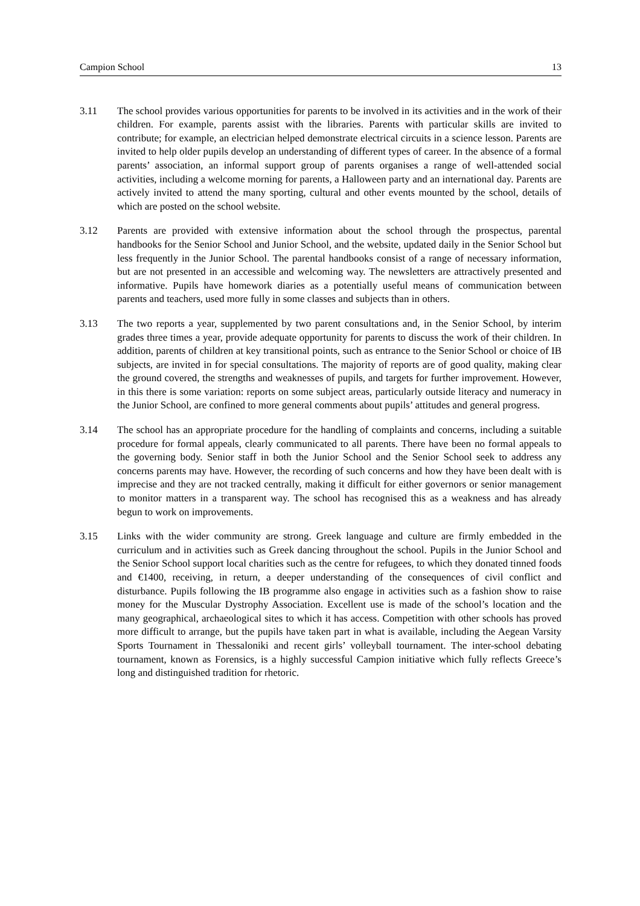Campion School 13
3.11 The school provides various opportunities for parents to be involved in its activities and in the work of their children. For example, parents assist with the libraries. Parents with particular skills are invited to contribute; for example, an electrician helped demonstrate electrical circuits in a science lesson. Parents are invited to help older pupils develop an understanding of different types of career. In the absence of a formal parents’ association, an informal support group of parents organises a range of well-attended social activities, including a welcome morning for parents, a Halloween party and an international day. Parents are actively invited to attend the many sporting, cultural and other events mounted by the school, details of which are posted on the school website.
3.12 Parents are provided with extensive information about the school through the prospectus, parental handbooks for the Senior School and Junior School, and the website, updated daily in the Senior School but less frequently in the Junior School. The parental handbooks consist of a range of necessary information, but are not presented in an accessible and welcoming way. The newsletters are attractively presented and informative. Pupils have homework diaries as a potentially useful means of communication between parents and teachers, used more fully in some classes and subjects than in others.
3.13 The two reports a year, supplemented by two parent consultations and, in the Senior School, by interim grades three times a year, provide adequate opportunity for parents to discuss the work of their children. In addition, parents of children at key transitional points, such as entrance to the Senior School or choice of IB subjects, are invited in for special consultations. The majority of reports are of good quality, making clear the ground covered, the strengths and weaknesses of pupils, and targets for further improvement. However, in this there is some variation: reports on some subject areas, particularly outside literacy and numeracy in the Junior School, are confined to more general comments about pupils’ attitudes and general progress.
3.14 The school has an appropriate procedure for the handling of complaints and concerns, including a suitable procedure for formal appeals, clearly communicated to all parents. There have been no formal appeals to the governing body. Senior staff in both the Junior School and the Senior School seek to address any concerns parents may have. However, the recording of such concerns and how they have been dealt with is imprecise and they are not tracked centrally, making it difficult for either governors or senior management to monitor matters in a transparent way. The school has recognised this as a weakness and has already begun to work on improvements.
3.15 Links with the wider community are strong. Greek language and culture are firmly embedded in the curriculum and in activities such as Greek dancing throughout the school. Pupils in the Junior School and the Senior School support local charities such as the centre for refugees, to which they donated tinned foods and €1400, receiving, in return, a deeper understanding of the consequences of civil conflict and disturbance. Pupils following the IB programme also engage in activities such as a fashion show to raise money for the Muscular Dystrophy Association. Excellent use is made of the school’s location and the many geographical, archaeological sites to which it has access. Competition with other schools has proved more difficult to arrange, but the pupils have taken part in what is available, including the Aegean Varsity Sports Tournament in Thessaloniki and recent girls’ volleyball tournament. The inter-school debating tournament, known as Forensics, is a highly successful Campion initiative which fully reflects Greece’s long and distinguished tradition for rhetoric.